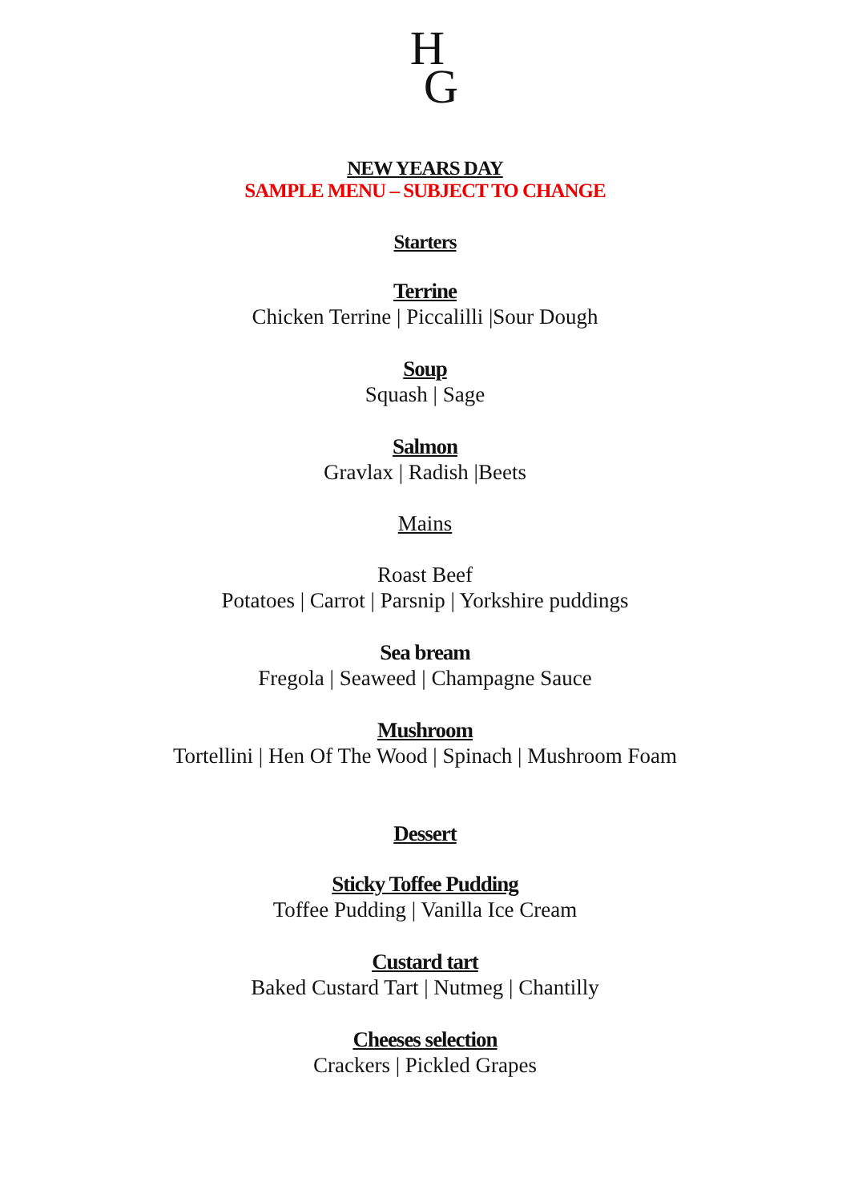H
G
NEW YEARS DAY
SAMPLE MENU – SUBJECT TO CHANGE
Starters
Terrine
Chicken Terrine | Piccalilli |Sour Dough
Soup
Squash | Sage
Salmon
Gravlax | Radish |Beets
Mains
Roast Beef
Potatoes | Carrot | Parsnip | Yorkshire puddings
Sea bream
Fregola | Seaweed | Champagne Sauce
Mushroom
Tortellini | Hen Of The Wood | Spinach | Mushroom Foam
Dessert
Sticky Toffee Pudding
Toffee Pudding | Vanilla Ice Cream
Custard tart
Baked Custard Tart | Nutmeg | Chantilly
Cheeses selection
Crackers | Pickled Grapes